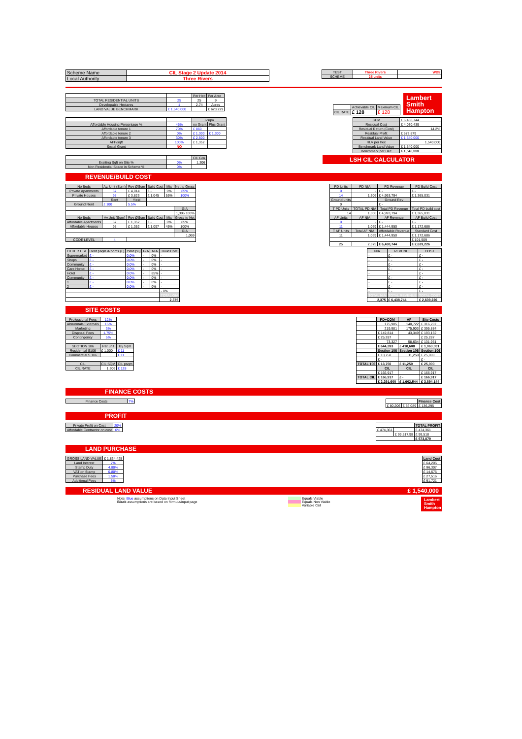| Scheme Name | CIL Stage 2 Update 2014 |
| Local Authority | Three Rivers |
| TEST | Three Rivers | WD5 |
| SCHEME | 25 units | |
| | | Per Hec | Per Acre |
| TOTAL RESIDENTIAL UNITS | 25 | 25 | 9 |
| Developable Hectares | 1 | 2.74 | Acres |
| LAND VALUE BENCHMARK | £ 1,540,000 | | £ 623,229 |
| | Achievable CIL | Maximum CIL |
| CIL RATE | £ 128 | £ 128 |
Lambert Smith Hampton
| | | £/sqm | |
| Affordable Housing Percentage % | 45% | no Grant | Plus Grant |
| Affordable tenure 1 | 70% | £ 860 | |
| Affordable tenure 2 | 0% | £ 1,300 | £ 1,300 |
| Affordable tenure 3 | 30% | £ 2,500 | |
| AFF/sqft | 100% | £ 1,352 | |
| Social Grant | NO | | |
| GDV | £ 6,438,744 |
| Residual Cost | £ 4,030,439 |
| Residual Return (Cost) | 14.2% |
| Residual Profit | £ 573,879 |
| Residual Land Value | £ 1,540,000 |
| RLV per hec | 1,540,000 |
| Benchmark Land Value | £ 1,540,000 |
| Benchmark per Hec | £ 1,540,000 |
| | | CIL GIA |
| Exsiting Sqft on Site % | 0% | 1,306 |
| Non Residential Space in Scheme % | 0% | |
LSH CIL CALCULATOR
REVENUE/BUILD COST
| No Beds | Av. Unit (Sqm) | Rev £/Sqm | Build Cost | Mix | Net to Gross |
| Private Apartments | 67 | £ 4,014 | £ - | 0% | 85% |
| Private Houses | 95 | £ 3,823 | £ 1,045 | 55% | 100% |
| | Rent | Yield | | | |
| Ground Rent | £ 100 | 5.5% | | | |
| | | | | | GIA |
| | | | | | 1,306 100% |
| No Beds | Av.Unit (Sqm) | Rev £/Sqm | Build Cost | Mix | Gross to Net |
| Affordable Apartments | 67 | £ 1,352 | £ - | 0% | 85% |
| Affordable Houses | 95 | £ 1,352 | £ 1,097 | 45% | 100% |
| | | | | | GIA |
| | | | | | 1,069 |
| CODE LEVEL | 4 | | | | |
| PD Units | PD NIA | PD Revenue | PD Build Cost |
| 0 | - | £ - | £ - |
| 14 | 1,306 | £ 4,993,794 | £ 1,365,031 |
| Ground units | | Ground Rev | |
| 0 | | £ - | |
| T PD Units | TOTAL PD NIA | Total PD Revenue | Total PD build cost |
| 14 | 1,306 | £ 4,993,794 | £ 1,365,031 |
| AF Units | AF NIA | AF Revenue | AF Build Cost |
| 0 | - | £ - | £ - |
| 11 | 1,069 | £ 1,444,950 | £ 1,172,686 |
| T AF Units | Total AF NIA | Affordable Revenue | Standard Cost |
| 11 | 1,069 | £ 1,444,950 | £ 1,172,686 |
| | | | £ 101,509 |
| 25 | 2,375 | £ 6,438,744 | £ 2,639,226 |
| OTHER USE | Rent psqm /Rooms (£) | Yield (%) | GIA | NIA | Build Cost |
| Supermarket | £ - | 0.0% | - | 0% | - |
| Shops | £ - | 0.0% | - | 0% | - |
| Community | £ - | 0.0% | - | 0% | - |
| Care Home | £ - | 0.0% | - | 0% | - |
| Hotel | £ - | 0.0% | - | 85% | - |
| Community | £ - | 0.0% | - | 0% | - |
| 1 | £ - | 0.0% | - | 0% | - |
| 2 | £ - | 0.0% | - | 0% | - |
| | | | | | - 0% |
| | | | | | TOTAL GIA |
| | | | | | 2,375 |
| NIA | REVENUE | COST |
| - | £ - | £ - |
| - | £ - | £ - |
| - | £ - | £ - |
| - | £ - | £ - |
| - | - | £ - |
| - | £ - | £ - |
| - | £ - | £ - |
| - | £ - | £ - |
| - | £ - | £ - |
| TOTAL NIA | TOTAL REVENUE | TOTAL COST |
| 2,375 | £ 6,438,744 | £ 2,639,226 |
SITE COSTS
| Professional Fees | 12% | |
| Abnormals/Externals | 15% | |
| Marketing | 3% | |
| Disposal Fees | 1.75% | |
| Contingency | 5% | |
| SECTION 106 | Per unit | By Sqm |
| Residential S106 | £ 1,000 | £ 11 |
| Commercial S.106 | | £ 11 |
| CIL | CIL SQM | CIL psqm |
| CIL RATE | 1,306 | £ 128 |
| | PD+COM | AF | Site Costs |
| | 175,985 | 140,722 | £ 316,707 |
| | 219,981 | 175,903 | £ 395,884 |
| | £ 149,814 | 43,349 | £ 193,162 |
| | £ 25,287 | | £ 25,287 |
| | 73,327 | 58,634 | £ 131,961 |
| | £ 644,393 | £ 418,608 | £ 1,063,001 |
| | Section 106 | Section 106 | Section 106 |
| | £ 13,750 | 11,250 | £ 25,000 |
| | £ - | | £ - |
| TOTAL 106 | £ 13,750 | £ 11,250 | £ 25,000 |
| | CIL | CIL | CIL |
| | £ 166,917 | | £ 166,917 |
| TOTAL CIL | £ 166,917 | £ - | £ 166,917 |
| | £ 2,291,600 | £ 1,602,544 | £ 3,894,144 |
FINANCE COSTS
| Finance Costs | 7% |
| | | Finance Cost |
| £ 80,206 | £ 56,089 | £ 136,295 |
PROFIT
| Private Profit on Cost | 20% |
| Affordable Contractor on cost | 6% |
| | | TOTAL PROFIT |
| £ 474,361 | | £ 474,361 |
| | £ 99,517.98 | £ 99,518 |
| | | £ 573,879 |
LAND PURCHASE
| GROSS LAND VALUE | £ 1,834,425 |
| Land Interest | 7% |
| Stamp Duty | 4.80% |
| VAT on Stamp | 0.80% |
| Purchase Fees | 1.50% |
| Additional Fees | 5% |
| Land Cost |
| £ 64,205 |
| £ 96,307 |
| £ 14,675 |
| £ 27,516 |
| £ 91,721 |
RESIDUAL LAND VALUE £ 1,540,000
Note: Blue assumptions on Data Input Sheet
Black assumptions are based on formula/input page
Equals Viable
Equals Non Viable
Variable Cell
Lambert Smith Hampton